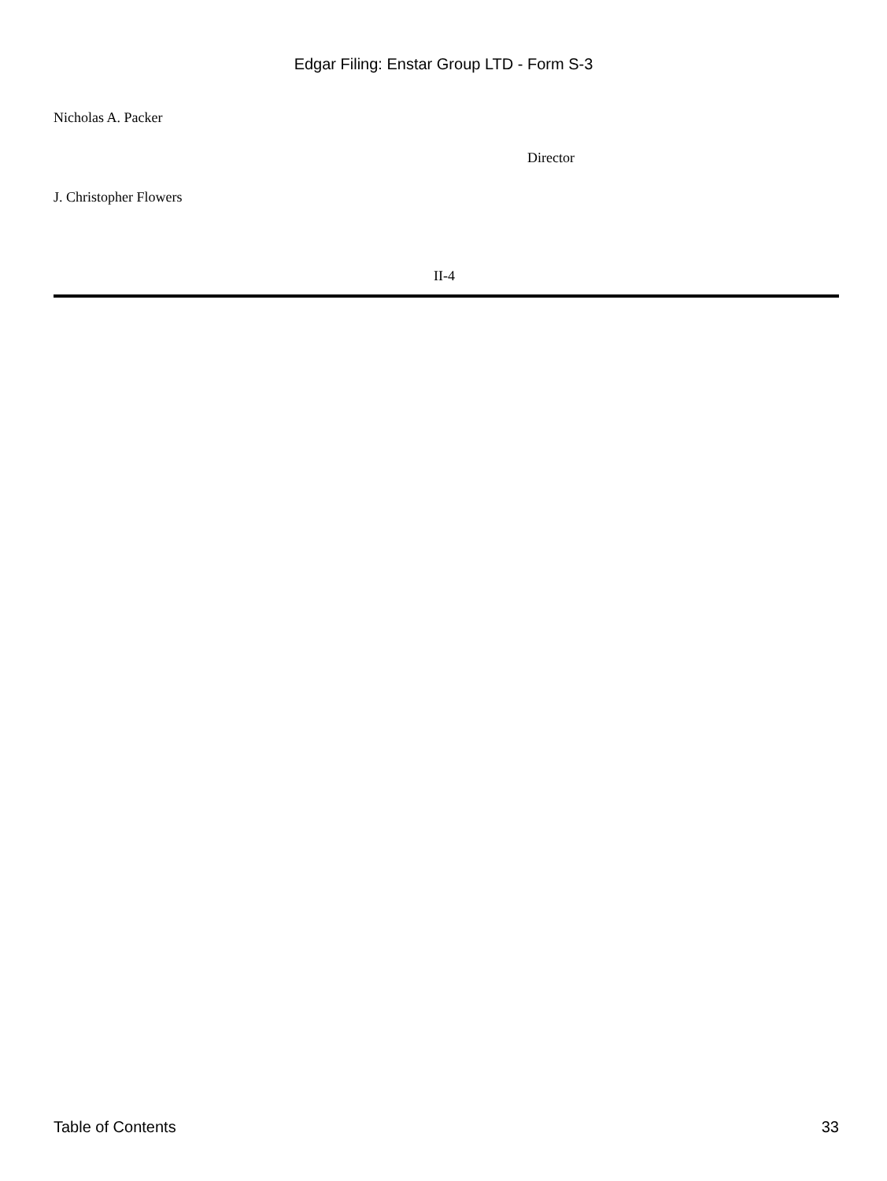Edgar Filing: Enstar Group LTD - Form S-3
Nicholas A. Packer
Director
J. Christopher Flowers
II-4
Table of Contents 33